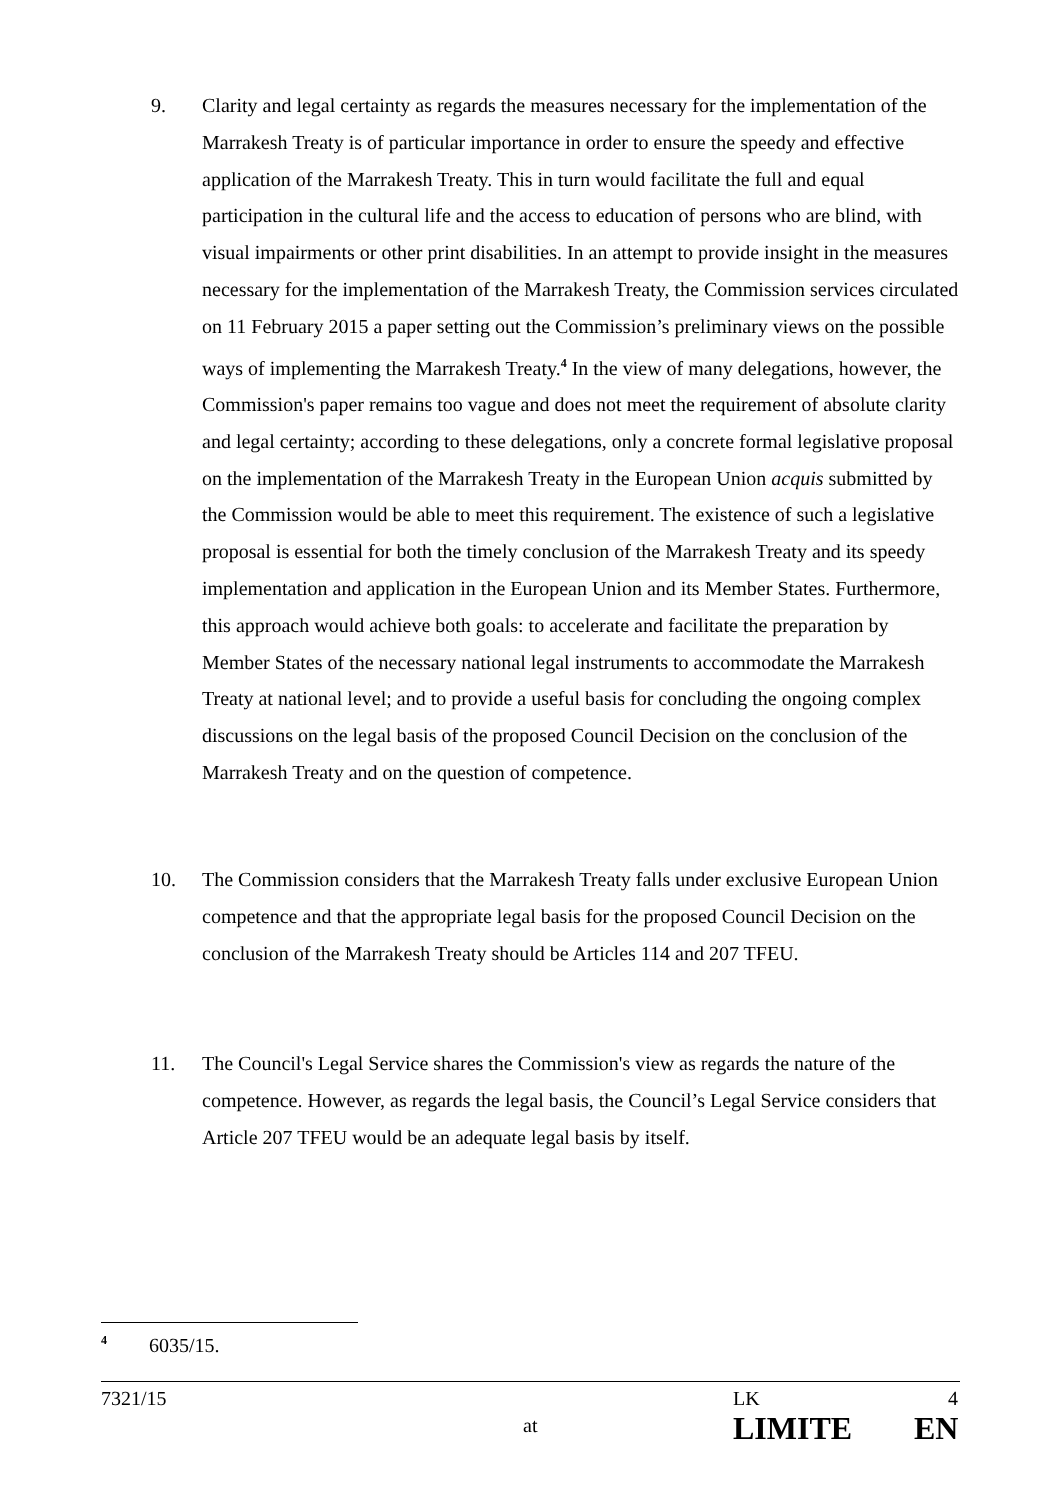9. Clarity and legal certainty as regards the measures necessary for the implementation of the Marrakesh Treaty is of particular importance in order to ensure the speedy and effective application of the Marrakesh Treaty. This in turn would facilitate the full and equal participation in the cultural life and the access to education of persons who are blind, with visual impairments or other print disabilities. In an attempt to provide insight in the measures necessary for the implementation of the Marrakesh Treaty, the Commission services circulated on 11 February 2015 a paper setting out the Commission’s preliminary views on the possible ways of implementing the Marrakesh Treaty.<sup>4</sup> In the view of many delegations, however, the Commission's paper remains too vague and does not meet the requirement of absolute clarity and legal certainty; according to these delegations, only a concrete formal legislative proposal on the implementation of the Marrakesh Treaty in the European Union acquis submitted by the Commission would be able to meet this requirement. The existence of such a legislative proposal is essential for both the timely conclusion of the Marrakesh Treaty and its speedy implementation and application in the European Union and its Member States. Furthermore, this approach would achieve both goals: to accelerate and facilitate the preparation by Member States of the necessary national legal instruments to accommodate the Marrakesh Treaty at national level; and to provide a useful basis for concluding the ongoing complex discussions on the legal basis of the proposed Council Decision on the conclusion of the Marrakesh Treaty and on the question of competence.
10. The Commission considers that the Marrakesh Treaty falls under exclusive European Union competence and that the appropriate legal basis for the proposed Council Decision on the conclusion of the Marrakesh Treaty should be Articles 114 and 207 TFEU.
11. The Council's Legal Service shares the Commission's view as regards the nature of the competence. However, as regards the legal basis, the Council’s Legal Service considers that Article 207 TFEU would be an adequate legal basis by itself.
<sup>4</sup> 6035/15.
7321/15 LK 4
at LIMITE EN